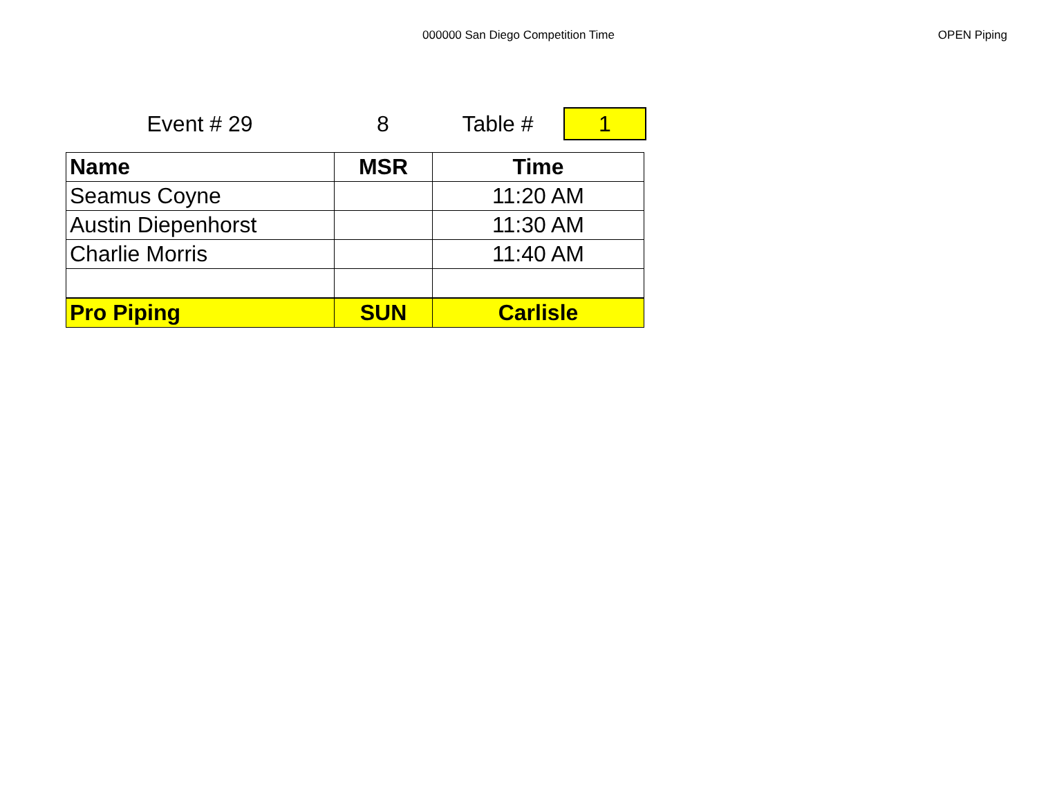000000 San Diego Competition Time
OPEN Piping
Event # 29 8 Table #
1
| Name | MSR | Time |
| --- | --- | --- |
| Seamus Coyne | | 11:20 AM |
| Austin Diepenhorst | | 11:30 AM |
| Charlie Morris | | 11:40 AM |
| Pro Piping | SUN | Carlisle |